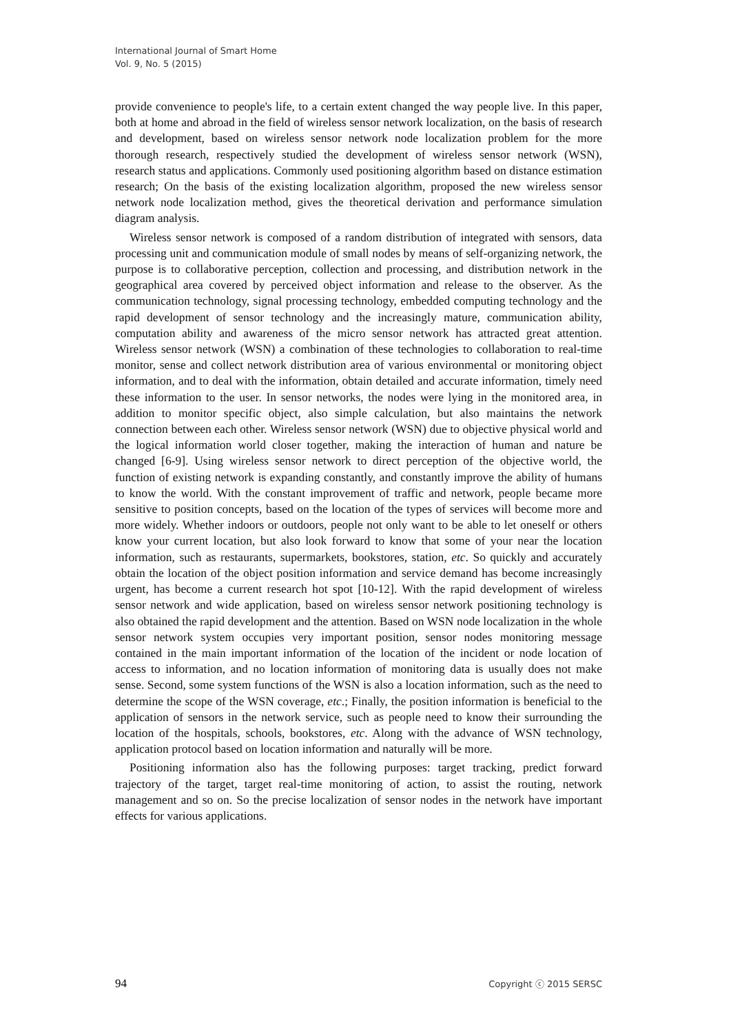International Journal of Smart Home
Vol. 9, No. 5 (2015)
provide convenience to people's life, to a certain extent changed the way people live. In this paper, both at home and abroad in the field of wireless sensor network localization, on the basis of research and development, based on wireless sensor network node localization problem for the more thorough research, respectively studied the development of wireless sensor network (WSN), research status and applications. Commonly used positioning algorithm based on distance estimation research; On the basis of the existing localization algorithm, proposed the new wireless sensor network node localization method, gives the theoretical derivation and performance simulation diagram analysis.
Wireless sensor network is composed of a random distribution of integrated with sensors, data processing unit and communication module of small nodes by means of self-organizing network, the purpose is to collaborative perception, collection and processing, and distribution network in the geographical area covered by perceived object information and release to the observer. As the communication technology, signal processing technology, embedded computing technology and the rapid development of sensor technology and the increasingly mature, communication ability, computation ability and awareness of the micro sensor network has attracted great attention. Wireless sensor network (WSN) a combination of these technologies to collaboration to real-time monitor, sense and collect network distribution area of various environmental or monitoring object information, and to deal with the information, obtain detailed and accurate information, timely need these information to the user. In sensor networks, the nodes were lying in the monitored area, in addition to monitor specific object, also simple calculation, but also maintains the network connection between each other. Wireless sensor network (WSN) due to objective physical world and the logical information world closer together, making the interaction of human and nature be changed [6-9]. Using wireless sensor network to direct perception of the objective world, the function of existing network is expanding constantly, and constantly improve the ability of humans to know the world. With the constant improvement of traffic and network, people became more sensitive to position concepts, based on the location of the types of services will become more and more widely. Whether indoors or outdoors, people not only want to be able to let oneself or others know your current location, but also look forward to know that some of your near the location information, such as restaurants, supermarkets, bookstores, station, etc. So quickly and accurately obtain the location of the object position information and service demand has become increasingly urgent, has become a current research hot spot [10-12]. With the rapid development of wireless sensor network and wide application, based on wireless sensor network positioning technology is also obtained the rapid development and the attention. Based on WSN node localization in the whole sensor network system occupies very important position, sensor nodes monitoring message contained in the main important information of the location of the incident or node location of access to information, and no location information of monitoring data is usually does not make sense. Second, some system functions of the WSN is also a location information, such as the need to determine the scope of the WSN coverage, etc.; Finally, the position information is beneficial to the application of sensors in the network service, such as people need to know their surrounding the location of the hospitals, schools, bookstores, etc. Along with the advance of WSN technology, application protocol based on location information and naturally will be more.
Positioning information also has the following purposes: target tracking, predict forward trajectory of the target, target real-time monitoring of action, to assist the routing, network management and so on. So the precise localization of sensor nodes in the network have important effects for various applications.
94 Copyright ⓒ 2015 SERSC